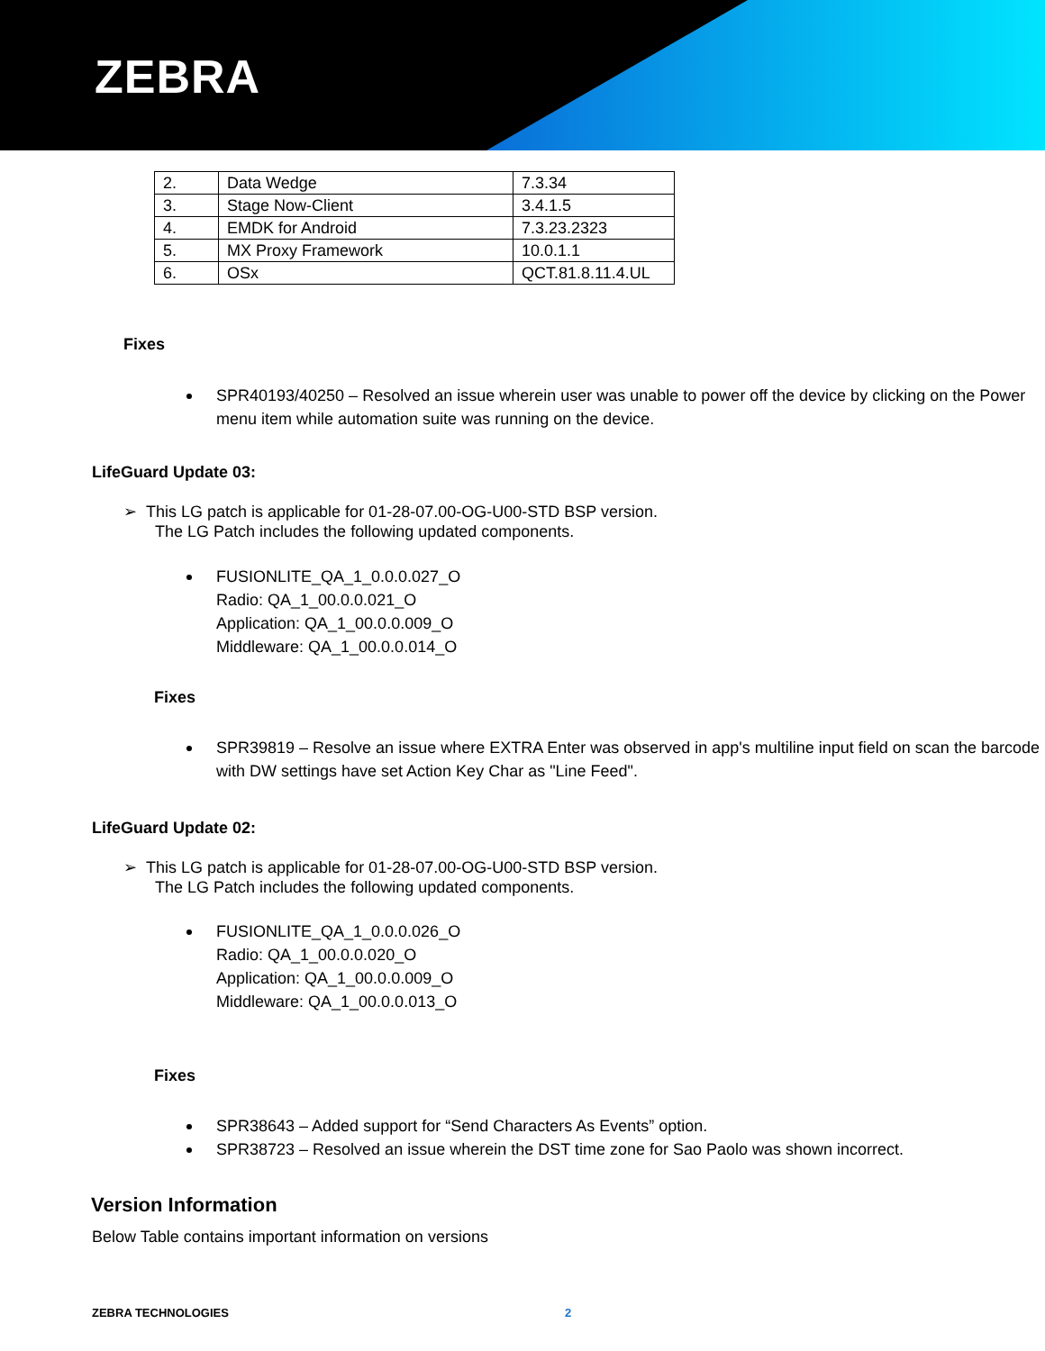ZEBRA
| 2. | Data Wedge | 7.3.34 |
| 3. | Stage Now-Client | 3.4.1.5 |
| 4. | EMDK for Android | 7.3.23.2323 |
| 5. | MX Proxy Framework | 10.0.1.1 |
| 6. | OSx | QCT.81.8.11.4.UL |
Fixes
SPR40193/40250 – Resolved an issue wherein user was unable to power off the device by clicking on the Power menu item while automation suite was running on the device.
LifeGuard Update 03:
➢ This LG patch is applicable for 01-28-07.00-OG-U00-STD BSP version.
The LG Patch includes the following updated components.
FUSIONLITE_QA_1_0.0.0.027_O
Radio: QA_1_00.0.0.021_O
Application: QA_1_00.0.0.009_O
Middleware: QA_1_00.0.0.014_O
Fixes
SPR39819 – Resolve an issue where EXTRA Enter was observed in app's multiline input field on scan the barcode with DW settings have set Action Key Char as "Line Feed".
LifeGuard Update 02:
➢ This LG patch is applicable for 01-28-07.00-OG-U00-STD BSP version.
The LG Patch includes the following updated components.
FUSIONLITE_QA_1_0.0.0.026_O
Radio: QA_1_00.0.0.020_O
Application: QA_1_00.0.0.009_O
Middleware: QA_1_00.0.0.013_O
Fixes
SPR38643 – Added support for “Send Characters As Events” option.
SPR38723 – Resolved an issue wherein the DST time zone for Sao Paolo was shown incorrect.
Version Information
Below Table contains important information on versions
ZEBRA TECHNOLOGIES 2